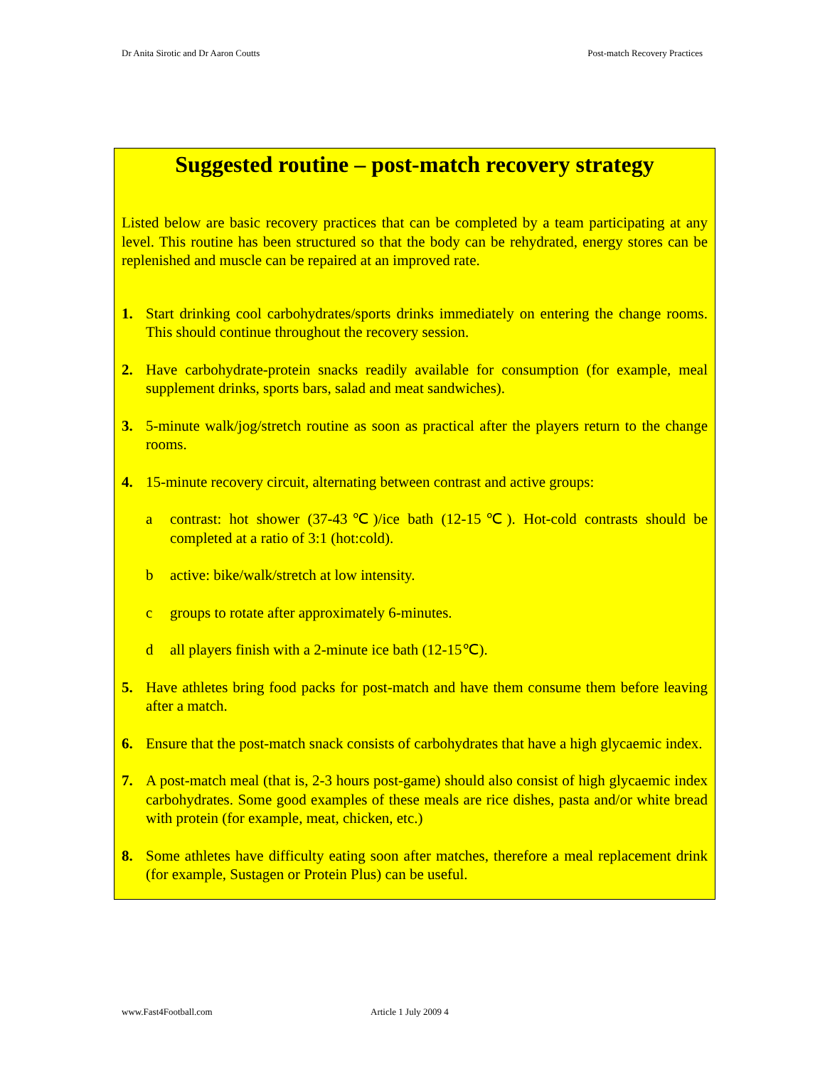Dr Anita Sirotic and Dr Aaron Coutts Post-match Recovery Practices
Suggested routine – post-match recovery strategy
Listed below are basic recovery practices that can be completed by a team participating at any level. This routine has been structured so that the body can be rehydrated, energy stores can be replenished and muscle can be repaired at an improved rate.
1. Start drinking cool carbohydrates/sports drinks immediately on entering the change rooms. This should continue throughout the recovery session.
2. Have carbohydrate-protein snacks readily available for consumption (for example, meal supplement drinks, sports bars, salad and meat sandwiches).
3. 5-minute walk/jog/stretch routine as soon as practical after the players return to the change rooms.
4. 15-minute recovery circuit, alternating between contrast and active groups:
a contrast: hot shower (37-43℃)/ice bath (12-15℃). Hot-cold contrasts should be completed at a ratio of 3:1 (hot:cold).
b active: bike/walk/stretch at low intensity.
c groups to rotate after approximately 6-minutes.
d all players finish with a 2-minute ice bath (12-15℃).
5. Have athletes bring food packs for post-match and have them consume them before leaving after a match.
6. Ensure that the post-match snack consists of carbohydrates that have a high glycaemic index.
7. A post-match meal (that is, 2-3 hours post-game) should also consist of high glycaemic index carbohydrates. Some good examples of these meals are rice dishes, pasta and/or white bread with protein (for example, meat, chicken, etc.)
8. Some athletes have difficulty eating soon after matches, therefore a meal replacement drink (for example, Sustagen or Protein Plus) can be useful.
www.Fast4Football.com Article 1 July 2009 4